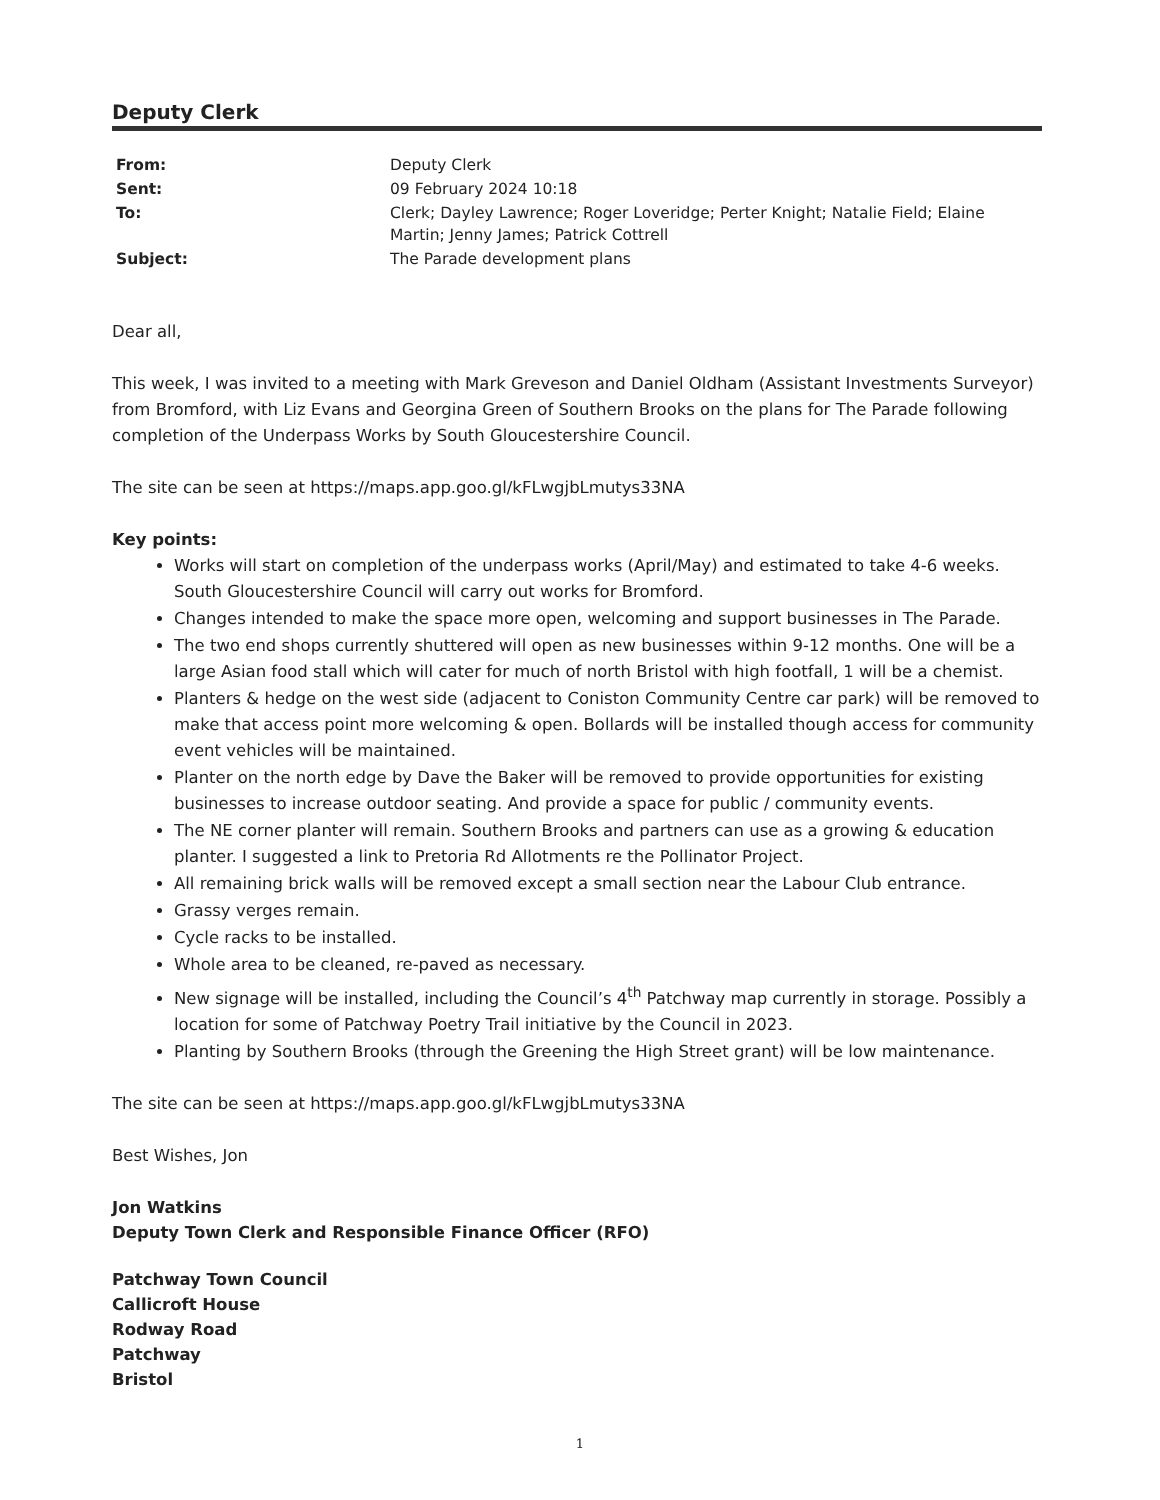Deputy Clerk
| From: | Deputy Clerk |
| Sent: | 09 February 2024 10:18 |
| To: | Clerk; Dayley Lawrence; Roger Loveridge; Perter Knight; Natalie Field; Elaine Martin; Jenny James; Patrick Cottrell |
| Subject: | The Parade development plans |
Dear all,
This week, I was invited to a meeting with Mark Greveson and Daniel Oldham (Assistant Investments Surveyor) from Bromford, with Liz Evans and Georgina Green of Southern Brooks on the plans for The Parade following completion of the Underpass Works by South Gloucestershire Council.
The site can be seen at https://maps.app.goo.gl/kFLwgjbLmutys33NA
Key points:
Works will start on completion of the underpass works (April/May) and estimated to take 4-6 weeks. South Gloucestershire Council will carry out works for Bromford.
Changes intended to make the space more open, welcoming and support businesses in The Parade.
The two end shops currently shuttered will open as new businesses within 9-12 months. One will be a large Asian food stall which will cater for much of north Bristol with high footfall, 1 will be a chemist.
Planters & hedge on the west side (adjacent to Coniston Community Centre car park) will be removed to make that access point more welcoming & open. Bollards will be installed though access for community event vehicles will be maintained.
Planter on the north edge by Dave the Baker will be removed to provide opportunities for existing businesses to increase outdoor seating. And provide a space for public / community events.
The NE corner planter will remain. Southern Brooks and partners can use as a growing & education planter. I suggested a link to Pretoria Rd Allotments re the Pollinator Project.
All remaining brick walls will be removed except a small section near the Labour Club entrance.
Grassy verges remain.
Cycle racks to be installed.
Whole area to be cleaned, re-paved as necessary.
New signage will be installed, including the Council’s 4<sup>th</sup> Patchway map currently in storage. Possibly a location for some of Patchway Poetry Trail initiative by the Council in 2023.
Planting by Southern Brooks (through the Greening the High Street grant) will be low maintenance.
The site can be seen at https://maps.app.goo.gl/kFLwgjbLmutys33NA
Best Wishes, Jon
Jon Watkins
Deputy Town Clerk and Responsible Finance Officer (RFO)
Patchway Town Council
Callicroft House
Rodway Road
Patchway
Bristol
1